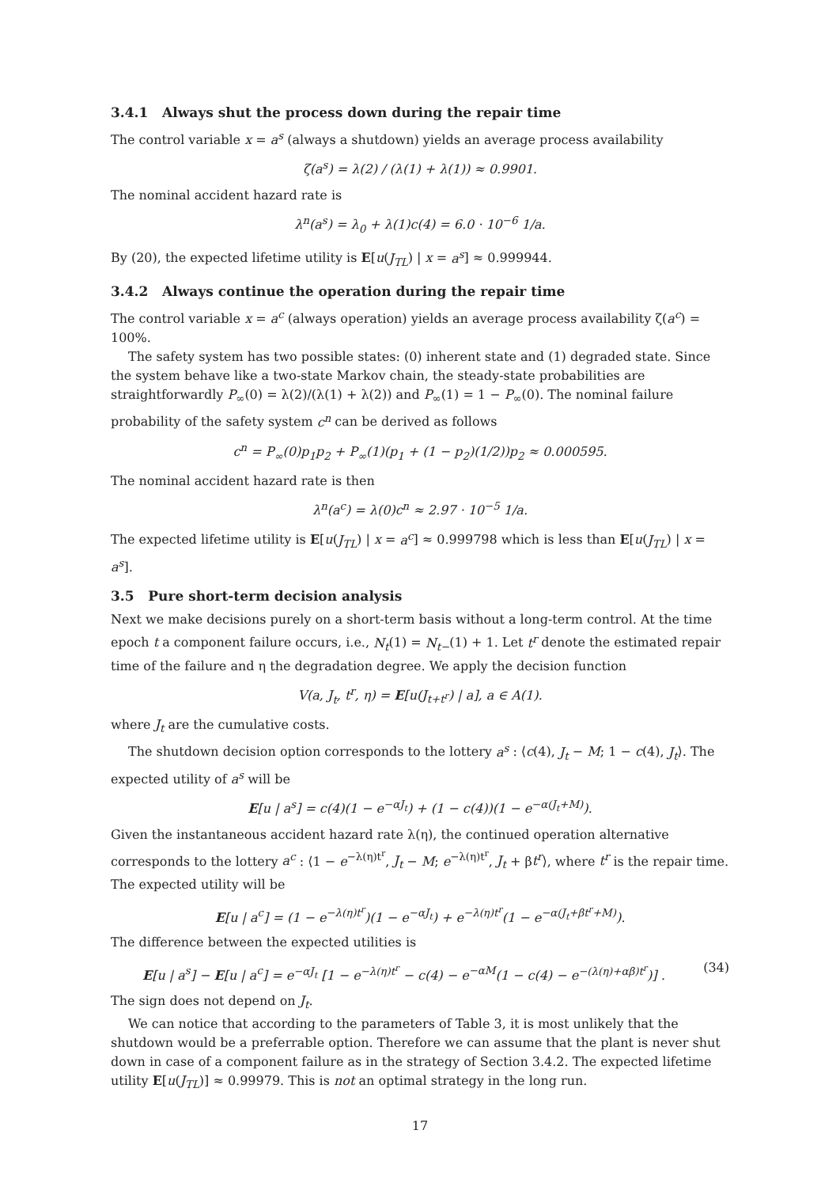3.4.1 Always shut the process down during the repair time
The control variable x = a<sup>s</sup> (always a shutdown) yields an average process availability
ζ(a<sup>s</sup>) = λ(2) / (λ(1) + λ(1)) ≈ 0.9901.
The nominal accident hazard rate is
λ<sup>n</sup>(a<sup>s</sup>) = λ<sub>0</sub> + λ(1)c(4) = 6.0 · 10<sup>−6</sup> 1/a.
By (20), the expected lifetime utility is E[u(J<sub>TL</sub>) | x = a<sup>s</sup>] ≈ 0.999944.
3.4.2 Always continue the operation during the repair time
The control variable x = a<sup>c</sup> (always operation) yields an average process availability ζ(a<sup>c</sup>) = 100%.
The safety system has two possible states: (0) inherent state and (1) degraded state. Since the system behave like a two-state Markov chain, the steady-state probabilities are straightforwardly P<sub>∞</sub>(0) = λ(2)/(λ(1) + λ(2)) and P<sub>∞</sub>(1) = 1 − P<sub>∞</sub>(0). The nominal failure probability of the safety system c<sup>n</sup> can be derived as follows
c<sup>n</sup> = P<sub>∞</sub>(0)p<sub>1</sub>p<sub>2</sub> + P<sub>∞</sub>(1)(p<sub>1</sub> + (1 − p<sub>2</sub>)(1/2))p<sub>2</sub> ≈ 0.000595.
The nominal accident hazard rate is then
λ<sup>n</sup>(a<sup>c</sup>) = λ(0)c<sup>n</sup> ≈ 2.97 · 10<sup>−5</sup> 1/a.
The expected lifetime utility is E[u(J<sub>TL</sub>) | x = a<sup>c</sup>] ≈ 0.999798 which is less than E[u(J<sub>TL</sub>) | x = a<sup>s</sup>].
3.5 Pure short-term decision analysis
Next we make decisions purely on a short-term basis without a long-term control. At the time epoch t a component failure occurs, i.e., N<sub>t</sub>(1) = N<sub>t−</sub>(1) + 1. Let t<sup>r</sup> denote the estimated repair time of the failure and η the degradation degree. We apply the decision function
V(a, J<sub>t</sub>, t<sup>r</sup>, η) = E[u(J<sub>t+t<sup>r</sup></sub>) | a], a ∈ A(1).
where J<sub>t</sub> are the cumulative costs.
The shutdown decision option corresponds to the lottery a<sup>s</sup> : ⟨c(4), J<sub>t</sub> − M; 1 − c(4), J<sub>t</sub>⟩. The expected utility of a<sup>s</sup> will be
E[u | a<sup>s</sup>] = c(4)(1 − e<sup>−αJ<sub>t</sub></sup>) + (1 − c(4))(1 − e<sup>−α(J<sub>t</sub>+M)</sup>).
Given the instantaneous accident hazard rate λ(η), the continued operation alternative corresponds to the lottery a<sup>c</sup> : ⟨1 − e<sup>−λ(η)t<sup>r</sup></sup>, J<sub>t</sub> − M; e<sup>−λ(η)t<sup>r</sup></sup>, J<sub>t</sub> + βt<sup>r</sup>⟩, where t<sup>r</sup> is the repair time. The expected utility will be
E[u | a<sup>c</sup>] = (1 − e<sup>−λ(η)t<sup>r</sup></sup>)(1 − e<sup>−αJ<sub>t</sub></sup>) + e<sup>−λ(η)t<sup>r</sup></sup>(1 − e<sup>−α(J<sub>t</sub>+βt<sup>r</sup>+M)</sup>).
The difference between the expected utilities is
E[u | a<sup>s</sup>] − E[u | a<sup>c</sup>] = e<sup>−αJ<sub>t</sub></sup> [1 − e<sup>−λ(η)t<sup>r</sup></sup> − c(4) − e<sup>−αM</sup>(1 − c(4) − e<sup>−(λ(η)+αβ)t<sup>r</sup></sup>)] . (34)
The sign does not depend on J<sub>t</sub>.
We can notice that according to the parameters of Table 3, it is most unlikely that the shutdown would be a preferrable option. Therefore we can assume that the plant is never shut down in case of a component failure as in the strategy of Section 3.4.2. The expected lifetime utility E[u(J<sub>TL</sub>)] ≈ 0.99979. This is not an optimal strategy in the long run.
17